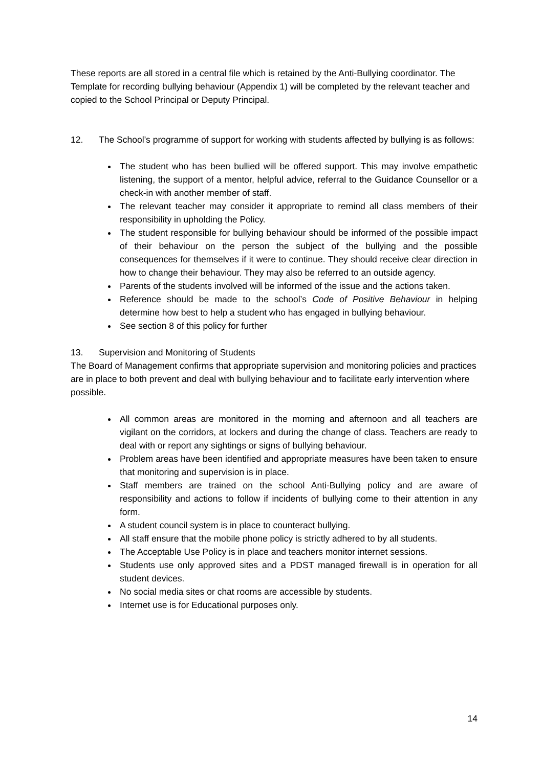These reports are all stored in a central file which is retained by the Anti-Bullying coordinator. The Template for recording bullying behaviour (Appendix 1) will be completed by the relevant teacher and copied to the School Principal or Deputy Principal.
12. The School’s programme of support for working with students affected by bullying is as follows:
The student who has been bullied will be offered support. This may involve empathetic listening, the support of a mentor, helpful advice, referral to the Guidance Counsellor or a check-in with another member of staff.
The relevant teacher may consider it appropriate to remind all class members of their responsibility in upholding the Policy.
The student responsible for bullying behaviour should be informed of the possible impact of their behaviour on the person the subject of the bullying and the possible consequences for themselves if it were to continue. They should receive clear direction in how to change their behaviour. They may also be referred to an outside agency.
Parents of the students involved will be informed of the issue and the actions taken.
Reference should be made to the school’s Code of Positive Behaviour in helping determine how best to help a student who has engaged in bullying behaviour.
See section 8 of this policy for further
13. Supervision and Monitoring of Students
The Board of Management confirms that appropriate supervision and monitoring policies and practices are in place to both prevent and deal with bullying behaviour and to facilitate early intervention where possible.
All common areas are monitored in the morning and afternoon and all teachers are vigilant on the corridors, at lockers and during the change of class. Teachers are ready to deal with or report any sightings or signs of bullying behaviour.
Problem areas have been identified and appropriate measures have been taken to ensure that monitoring and supervision is in place.
Staff members are trained on the school Anti-Bullying policy and are aware of responsibility and actions to follow if incidents of bullying come to their attention in any form.
A student council system is in place to counteract bullying.
All staff ensure that the mobile phone policy is strictly adhered to by all students.
The Acceptable Use Policy is in place and teachers monitor internet sessions.
Students use only approved sites and a PDST managed firewall is in operation for all student devices.
No social media sites or chat rooms are accessible by students.
Internet use is for Educational purposes only.
14